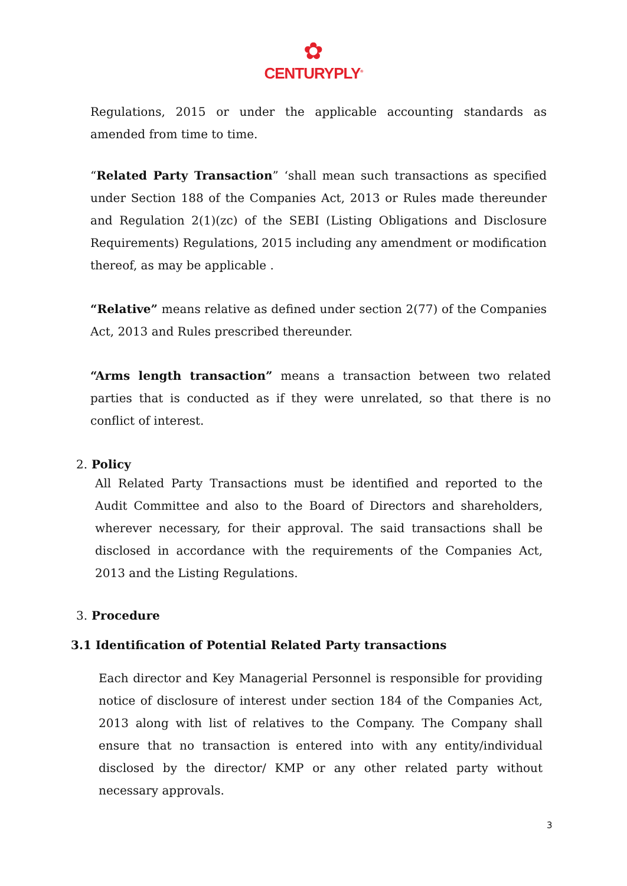✿
CENTURYPLY<sup>®</sup>
Regulations, 2015 or under the applicable accounting standards as amended from time to time.
“Related Party Transaction” ‘shall mean such transactions as specified under Section 188 of the Companies Act, 2013 or Rules made thereunder and Regulation 2(1)(zc) of the SEBI (Listing Obligations and Disclosure Requirements) Regulations, 2015 including any amendment or modification thereof, as may be applicable .
“Relative” means relative as defined under section 2(77) of the Companies Act, 2013 and Rules prescribed thereunder.
“Arms length transaction” means a transaction between two related parties that is conducted as if they were unrelated, so that there is no conflict of interest.
2. Policy
All Related Party Transactions must be identified and reported to the Audit Committee and also to the Board of Directors and shareholders, wherever necessary, for their approval. The said transactions shall be disclosed in accordance with the requirements of the Companies Act, 2013 and the Listing Regulations.
3. Procedure
3.1 Identification of Potential Related Party transactions
Each director and Key Managerial Personnel is responsible for providing notice of disclosure of interest under section 184 of the Companies Act, 2013 along with list of relatives to the Company. The Company shall ensure that no transaction is entered into with any entity/individual disclosed by the director/ KMP or any other related party without necessary approvals.
3